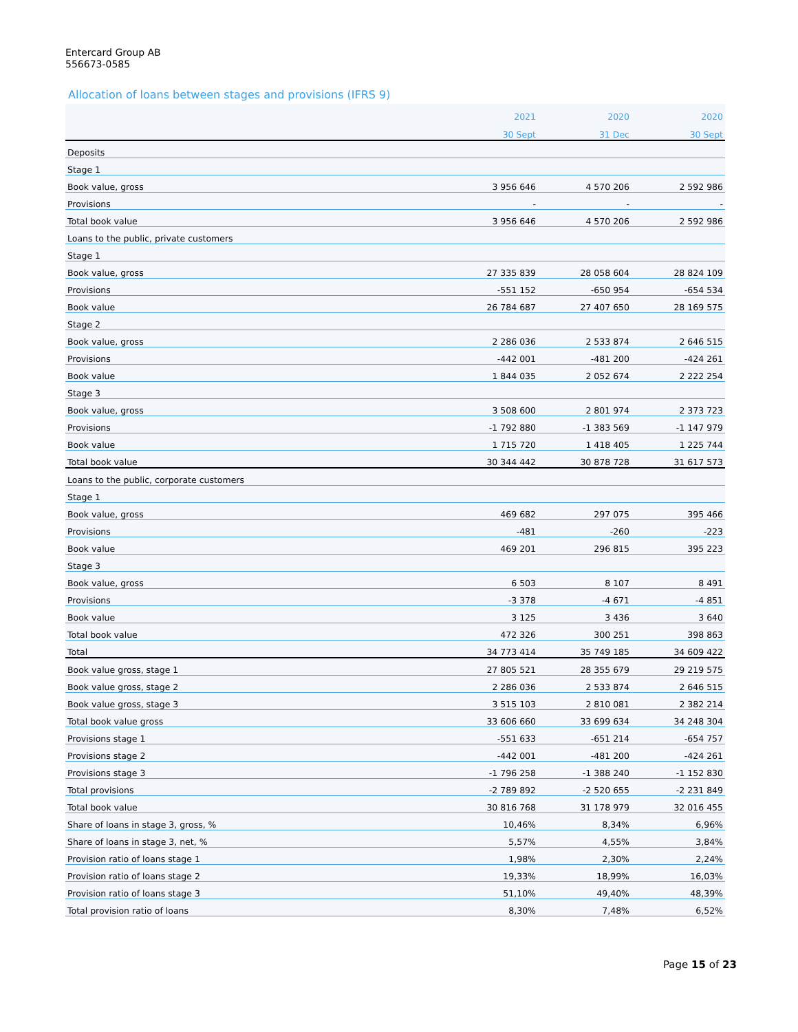Entercard Group AB
556673-0585
Allocation of loans between stages and provisions (IFRS 9)
| | 2021 | 2020 | 2020 |
| --- | --- | --- | --- |
| | 30 Sept | 31 Dec | 30 Sept |
| Deposits | | | |
| Stage 1 | | | |
| Book value, gross | 3 956 646 | 4 570 206 | 2 592 986 |
| Provisions | - | - | - |
| Total book value | 3 956 646 | 4 570 206 | 2 592 986 |
| Loans to the public, private customers | | | |
| Stage 1 | | | |
| Book value, gross | 27 335 839 | 28 058 604 | 28 824 109 |
| Provisions | -551 152 | -650 954 | -654 534 |
| Book value | 26 784 687 | 27 407 650 | 28 169 575 |
| Stage 2 | | | |
| Book value, gross | 2 286 036 | 2 533 874 | 2 646 515 |
| Provisions | -442 001 | -481 200 | -424 261 |
| Book value | 1 844 035 | 2 052 674 | 2 222 254 |
| Stage 3 | | | |
| Book value, gross | 3 508 600 | 2 801 974 | 2 373 723 |
| Provisions | -1 792 880 | -1 383 569 | -1 147 979 |
| Book value | 1 715 720 | 1 418 405 | 1 225 744 |
| Total book value | 30 344 442 | 30 878 728 | 31 617 573 |
| Loans to the public, corporate customers | | | |
| Stage 1 | | | |
| Book value, gross | 469 682 | 297 075 | 395 466 |
| Provisions | -481 | -260 | -223 |
| Book value | 469 201 | 296 815 | 395 223 |
| Stage 3 | | | |
| Book value, gross | 6 503 | 8 107 | 8 491 |
| Provisions | -3 378 | -4 671 | -4 851 |
| Book value | 3 125 | 3 436 | 3 640 |
| Total book value | 472 326 | 300 251 | 398 863 |
| Total | 34 773 414 | 35 749 185 | 34 609 422 |
| Book value gross, stage 1 | 27 805 521 | 28 355 679 | 29 219 575 |
| Book value gross, stage 2 | 2 286 036 | 2 533 874 | 2 646 515 |
| Book value gross, stage 3 | 3 515 103 | 2 810 081 | 2 382 214 |
| Total book value gross | 33 606 660 | 33 699 634 | 34 248 304 |
| Provisions stage 1 | -551 633 | -651 214 | -654 757 |
| Provisions stage 2 | -442 001 | -481 200 | -424 261 |
| Provisions stage 3 | -1 796 258 | -1 388 240 | -1 152 830 |
| Total provisions | -2 789 892 | -2 520 655 | -2 231 849 |
| Total book value | 30 816 768 | 31 178 979 | 32 016 455 |
| Share of loans in stage 3, gross, % | 10,46% | 8,34% | 6,96% |
| Share of loans in stage 3, net, % | 5,57% | 4,55% | 3,84% |
| Provision ratio of loans stage 1 | 1,98% | 2,30% | 2,24% |
| Provision ratio of loans stage 2 | 19,33% | 18,99% | 16,03% |
| Provision ratio of loans stage 3 | 51,10% | 49,40% | 48,39% |
| Total provision ratio of loans | 8,30% | 7,48% | 6,52% |
Page 15 of 23